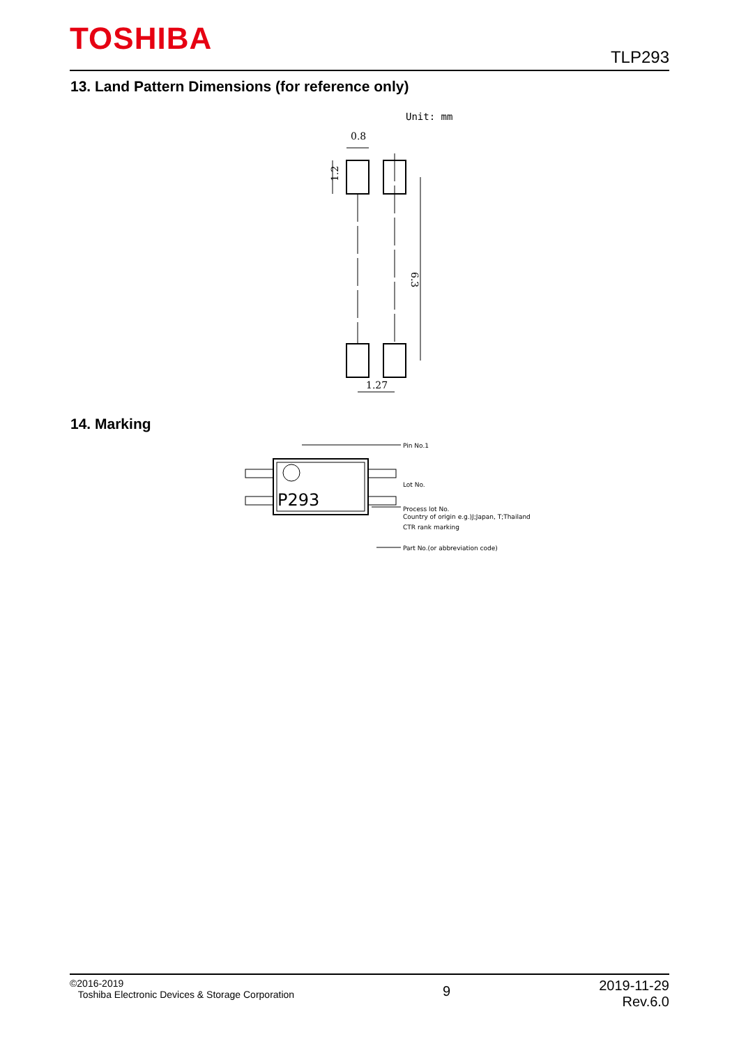TOSHIBA TLP293
13. Land Pattern Dimensions (for reference only)
Unit: mm
0.8
1.2
6.3
1.27
14. Marking
P293
Pin No.1
Lot No.
Process lot No.
Country of origin e.g.)J;Japan, T;Thailand
CTR rank marking
Part No.(or abbreviation code)
©2016-2019
Toshiba Electronic Devices & Storage Corporation
9
2019-11-29
Rev.6.0